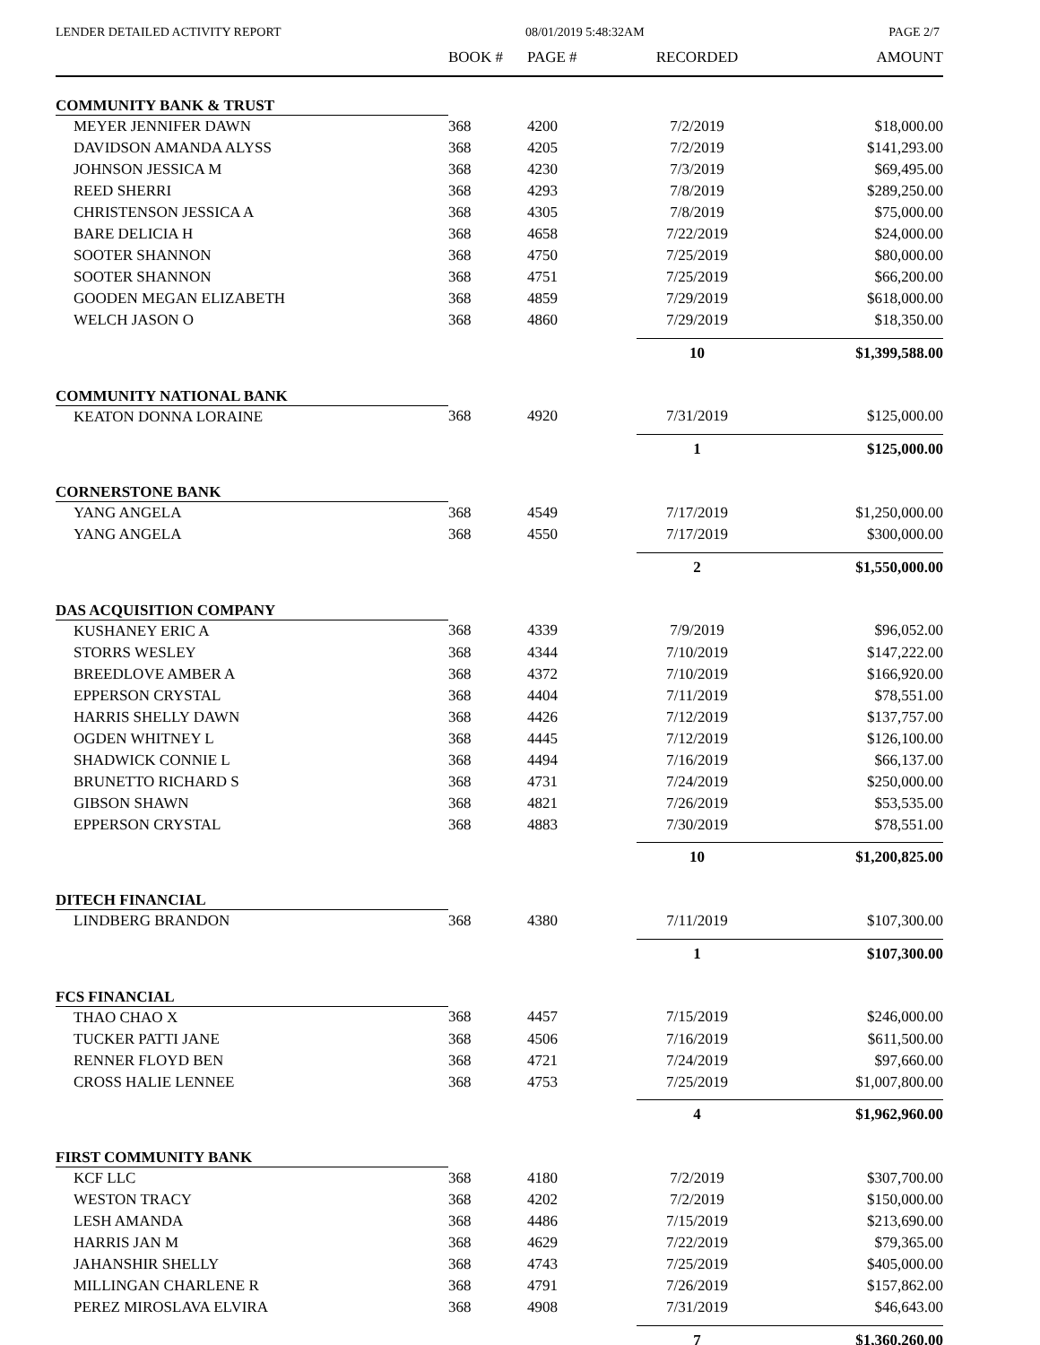LENDER DETAILED ACTIVITY REPORT 08/01/2019 5:48:32AM PAGE 2/7
| | BOOK # | PAGE # | RECORDED | AMOUNT |
| --- | --- | --- | --- | --- |
| COMMUNITY BANK & TRUST | | | | |
| MEYER JENNIFER DAWN | 368 | 4200 | 7/2/2019 | $18,000.00 |
| DAVIDSON AMANDA ALYSS | 368 | 4205 | 7/2/2019 | $141,293.00 |
| JOHNSON JESSICA M | 368 | 4230 | 7/3/2019 | $69,495.00 |
| REED SHERRI | 368 | 4293 | 7/8/2019 | $289,250.00 |
| CHRISTENSON JESSICA A | 368 | 4305 | 7/8/2019 | $75,000.00 |
| BARE DELICIA H | 368 | 4658 | 7/22/2019 | $24,000.00 |
| SOOTER SHANNON | 368 | 4750 | 7/25/2019 | $80,000.00 |
| SOOTER SHANNON | 368 | 4751 | 7/25/2019 | $66,200.00 |
| GOODEN MEGAN ELIZABETH | 368 | 4859 | 7/29/2019 | $618,000.00 |
| WELCH JASON O | 368 | 4860 | 7/29/2019 | $18,350.00 |
| | | | 10 | $1,399,588.00 |
| COMMUNITY NATIONAL BANK | | | | |
| KEATON DONNA LORAINE | 368 | 4920 | 7/31/2019 | $125,000.00 |
| | | | 1 | $125,000.00 |
| CORNERSTONE BANK | | | | |
| YANG ANGELA | 368 | 4549 | 7/17/2019 | $1,250,000.00 |
| YANG ANGELA | 368 | 4550 | 7/17/2019 | $300,000.00 |
| | | | 2 | $1,550,000.00 |
| DAS ACQUISITION COMPANY | | | | |
| KUSHANEY ERIC A | 368 | 4339 | 7/9/2019 | $96,052.00 |
| STORRS WESLEY | 368 | 4344 | 7/10/2019 | $147,222.00 |
| BREEDLOVE AMBER A | 368 | 4372 | 7/10/2019 | $166,920.00 |
| EPPERSON CRYSTAL | 368 | 4404 | 7/11/2019 | $78,551.00 |
| HARRIS SHELLY DAWN | 368 | 4426 | 7/12/2019 | $137,757.00 |
| OGDEN WHITNEY L | 368 | 4445 | 7/12/2019 | $126,100.00 |
| SHADWICK CONNIE L | 368 | 4494 | 7/16/2019 | $66,137.00 |
| BRUNETTO RICHARD S | 368 | 4731 | 7/24/2019 | $250,000.00 |
| GIBSON SHAWN | 368 | 4821 | 7/26/2019 | $53,535.00 |
| EPPERSON CRYSTAL | 368 | 4883 | 7/30/2019 | $78,551.00 |
| | | | 10 | $1,200,825.00 |
| DITECH FINANCIAL | | | | |
| LINDBERG BRANDON | 368 | 4380 | 7/11/2019 | $107,300.00 |
| | | | 1 | $107,300.00 |
| FCS FINANCIAL | | | | |
| THAO CHAO X | 368 | 4457 | 7/15/2019 | $246,000.00 |
| TUCKER PATTI JANE | 368 | 4506 | 7/16/2019 | $611,500.00 |
| RENNER FLOYD BEN | 368 | 4721 | 7/24/2019 | $97,660.00 |
| CROSS HALIE LENNEE | 368 | 4753 | 7/25/2019 | $1,007,800.00 |
| | | | 4 | $1,962,960.00 |
| FIRST COMMUNITY BANK | | | | |
| KCF LLC | 368 | 4180 | 7/2/2019 | $307,700.00 |
| WESTON TRACY | 368 | 4202 | 7/2/2019 | $150,000.00 |
| LESH AMANDA | 368 | 4486 | 7/15/2019 | $213,690.00 |
| HARRIS JAN M | 368 | 4629 | 7/22/2019 | $79,365.00 |
| JAHANSHIR SHELLY | 368 | 4743 | 7/25/2019 | $405,000.00 |
| MILLINGAN CHARLENE R | 368 | 4791 | 7/26/2019 | $157,862.00 |
| PEREZ MIROSLAVA ELVIRA | 368 | 4908 | 7/31/2019 | $46,643.00 |
| | | | 7 | $1,360,260.00 |